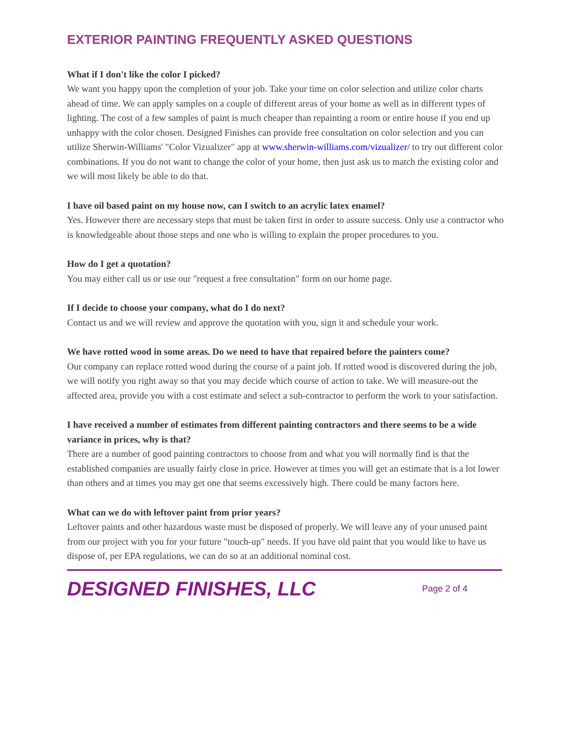EXTERIOR PAINTING FREQUENTLY ASKED QUESTIONS
What if I don't like the color I picked?
We want you happy upon the completion of your job. Take your time on color selection and utilize color charts ahead of time. We can apply samples on a couple of different areas of your home as well as in different types of lighting. The cost of a few samples of paint is much cheaper than repainting a room or entire house if you end up unhappy with the color chosen. Designed Finishes can provide free consultation on color selection and you can utilize Sherwin-Williams' "Color Vizualizer" app at www.sherwin-williams.com/vizualizer/ to try out different color combinations. If you do not want to change the color of your home, then just ask us to match the existing color and we will most likely be able to do that.
I have oil based paint on my house now, can I switch to an acrylic latex enamel?
Yes. However there are necessary steps that must be taken first in order to assure success. Only use a contractor who is knowledgeable about those steps and one who is willing to explain the proper procedures to you.
How do I get a quotation?
You may either call us or use our "request a free consultation" form on our home page.
If I decide to choose your company, what do I do next?
Contact us and we will review and approve the quotation with you, sign it and schedule your work.
We have rotted wood in some areas. Do we need to have that repaired before the painters come?
Our company can replace rotted wood during the course of a paint job. If rotted wood is discovered during the job, we will notify you right away so that you may decide which course of action to take. We will measure-out the affected area, provide you with a cost estimate and select a sub-contractor to perform the work to your satisfaction.
I have received a number of estimates from different painting contractors and there seems to be a wide variance in prices, why is that?
There are a number of good painting contractors to choose from and what you will normally find is that the established companies are usually fairly close in price. However at times you will get an estimate that is a lot lower than others and at times you may get one that seems excessively high. There could be many factors here.
What can we do with leftover paint from prior years?
Leftover paints and other hazardous waste must be disposed of properly. We will leave any of your unused paint from our project with you for your future "touch-up" needs. If you have old paint that you would like to have us dispose of, per EPA regulations, we can do so at an additional nominal cost.
DESIGNED FINISHES, LLC
Page 2 of 4